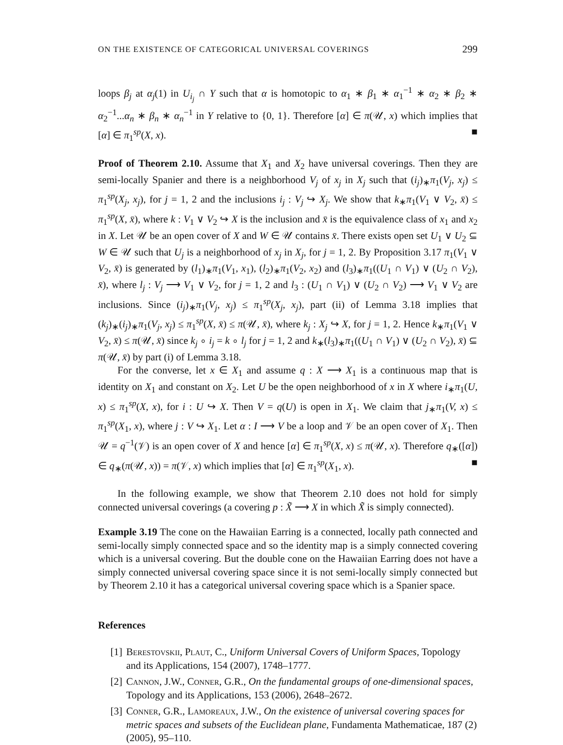ON THE EXISTENCE OF CATEGORICAL UNIVERSAL COVERINGS 299
loops β<sub>j</sub> at α<sub>j</sub>(1) in U<sub>i<sub>j</sub></sub> ∩ Y such that α is homotopic to α<sub>1</sub> ∗ β<sub>1</sub> ∗ α<sub>1</sub><sup>−1</sup> ∗ α<sub>2</sub> ∗ β<sub>2</sub> ∗ α<sub>2</sub><sup>−1</sup>...α<sub>n</sub> ∗ β<sub>n</sub> ∗ α<sub>n</sub><sup>−1</sup> in Y relative to {0, 1}. Therefore [α] ∈ π(𝒰, x) which implies that [α] ∈ π<sub>1</sub><sup>sp</sup>(X, x). ■
Proof of Theorem 2.10. Assume that X<sub>1</sub> and X<sub>2</sub> have universal coverings. Then they are semi-locally Spanier and there is a neighborhood V<sub>j</sub> of x<sub>j</sub> in X<sub>j</sub> such that (i<sub>j</sub>)<sub>∗</sub>π<sub>1</sub>(V<sub>j</sub>, x<sub>j</sub>) ≤ π<sub>1</sub><sup>sp</sup>(X<sub>j</sub>, x<sub>j</sub>), for j = 1, 2 and the inclusions i<sub>j</sub> : V<sub>j</sub> ↪ X<sub>j</sub>. We show that k<sub>∗</sub>π<sub>1</sub>(V<sub>1</sub> ∨ V<sub>2</sub>, x̄) ≤ π<sub>1</sub><sup>sp</sup>(X, x̄), where k : V<sub>1</sub> ∨ V<sub>2</sub> ↪ X is the inclusion and x̄ is the equivalence class of x<sub>1</sub> and x<sub>2</sub> in X. Let 𝒰 be an open cover of X and W ∈ 𝒰 contains x̄. There exists open set U<sub>1</sub> ∨ U<sub>2</sub> ⊆ W ∈ 𝒰 such that U<sub>j</sub> is a neighborhood of x<sub>j</sub> in X<sub>j</sub>, for j = 1, 2. By Proposition 3.17 π<sub>1</sub>(V<sub>1</sub> ∨ V<sub>2</sub>, x̄) is generated by (l<sub>1</sub>)<sub>∗</sub>π<sub>1</sub>(V<sub>1</sub>, x<sub>1</sub>), (l<sub>2</sub>)<sub>∗</sub>π<sub>1</sub>(V<sub>2</sub>, x<sub>2</sub>) and (l<sub>3</sub>)<sub>∗</sub>π<sub>1</sub>((U<sub>1</sub> ∩ V<sub>1</sub>) ∨ (U<sub>2</sub> ∩ V<sub>2</sub>), x̄), where l<sub>j</sub> : V<sub>j</sub> ⟶ V<sub>1</sub> ∨ V<sub>2</sub>, for j = 1, 2 and l<sub>3</sub> : (U<sub>1</sub> ∩ V<sub>1</sub>) ∨ (U<sub>2</sub> ∩ V<sub>2</sub>) ⟶ V<sub>1</sub> ∨ V<sub>2</sub> are inclusions. Since (i<sub>j</sub>)<sub>∗</sub>π<sub>1</sub>(V<sub>j</sub>, x<sub>j</sub>) ≤ π<sub>1</sub><sup>sp</sup>(X<sub>j</sub>, x<sub>j</sub>), part (ii) of Lemma 3.18 implies that (k<sub>j</sub>)<sub>∗</sub>(i<sub>j</sub>)<sub>∗</sub>π<sub>1</sub>(V<sub>j</sub>, x<sub>j</sub>) ≤ π<sub>1</sub><sup>sp</sup>(X, x̄) ≤ π(𝒰, x̄), where k<sub>j</sub> : X<sub>j</sub> ↪ X, for j = 1, 2. Hence k<sub>∗</sub>π<sub>1</sub>(V<sub>1</sub> ∨ V<sub>2</sub>, x̄) ≤ π(𝒰, x̄) since k<sub>j</sub> ∘ i<sub>j</sub> = k ∘ l<sub>j</sub> for j = 1, 2 and k<sub>∗</sub>(l<sub>3</sub>)<sub>∗</sub>π<sub>1</sub>((U<sub>1</sub> ∩ V<sub>1</sub>) ∨ (U<sub>2</sub> ∩ V<sub>2</sub>), x̄) ⊆ π(𝒰, x̄) by part (i) of Lemma 3.18.
For the converse, let x ∈ X<sub>1</sub> and assume q : X ⟶ X<sub>1</sub> is a continuous map that is identity on X<sub>1</sub> and constant on X<sub>2</sub>. Let U be the open neighborhood of x in X where i<sub>∗</sub>π<sub>1</sub>(U, x) ≤ π<sub>1</sub><sup>sp</sup>(X, x), for i : U ↪ X. Then V = q(U) is open in X<sub>1</sub>. We claim that j<sub>∗</sub>π<sub>1</sub>(V, x) ≤ π<sub>1</sub><sup>sp</sup>(X<sub>1</sub>, x), where j : V ↪ X<sub>1</sub>. Let α : I ⟶ V be a loop and 𝒱 be an open cover of X<sub>1</sub>. Then 𝒰 = q<sup>−1</sup>(𝒱) is an open cover of X and hence [α] ∈ π<sub>1</sub><sup>sp</sup>(X, x) ≤ π(𝒰, x). Therefore q<sub>∗</sub>([α]) ∈ q<sub>∗</sub>(π(𝒰, x)) = π(𝒱, x) which implies that [α] ∈ π<sub>1</sub><sup>sp</sup>(X<sub>1</sub>, x). ■
In the following example, we show that Theorem 2.10 does not hold for simply connected universal coverings (a covering p : X̃ ⟶ X in which X̃ is simply connected).
Example 3.19 The cone on the Hawaiian Earring is a connected, locally path connected and semi-locally simply connected space and so the identity map is a simply connected covering which is a universal covering. But the double cone on the Hawaiian Earring does not have a simply connected universal covering space since it is not semi-locally simply connected but by Theorem 2.10 it has a categorical universal covering space which is a Spanier space.
References
[1] Berestovskii, Plaut, C., Uniform Universal Covers of Uniform Spaces, Topology and its Applications, 154 (2007), 1748–1777.
[2] Cannon, J.W., Conner, G.R., On the fundamental groups of one-dimensional spaces, Topology and its Applications, 153 (2006), 2648–2672.
[3] Conner, G.R., Lamoreaux, J.W., On the existence of universal covering spaces for metric spaces and subsets of the Euclidean plane, Fundamenta Mathematicae, 187 (2) (2005), 95–110.